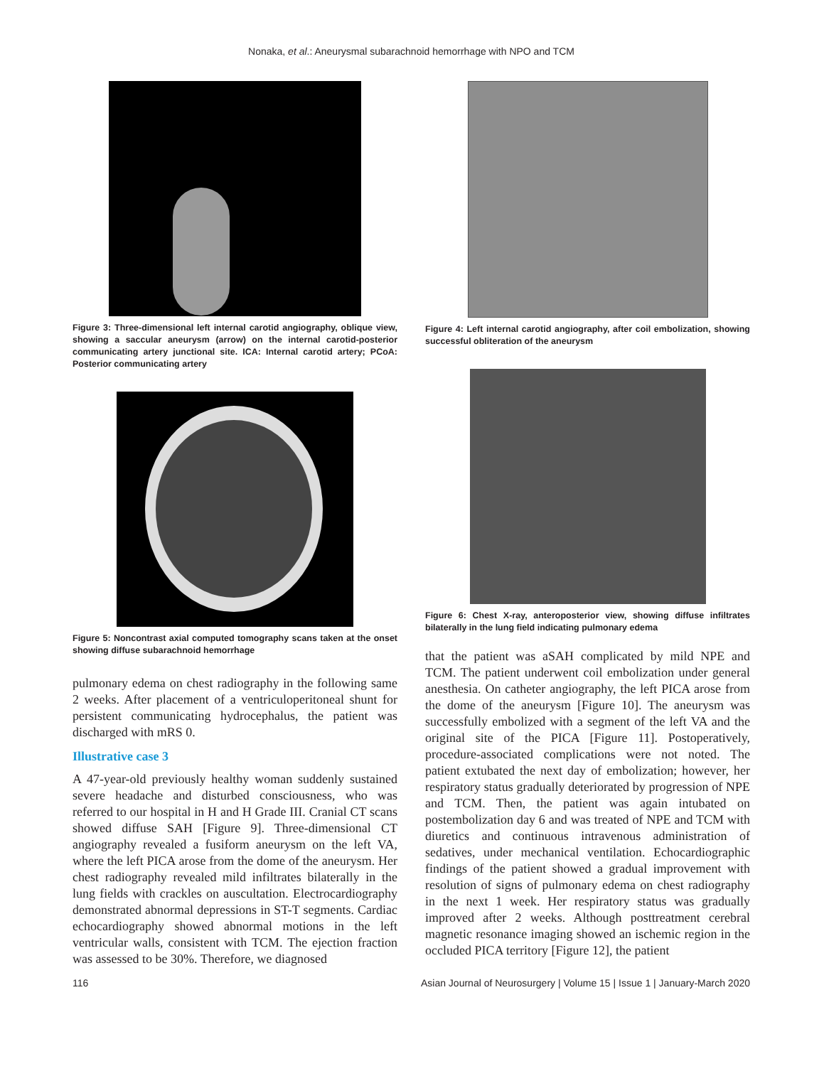Nonaka, et al.: Aneurysmal subarachnoid hemorrhage with NPO and TCM
Figure 3: Three-dimensional left internal carotid angiography, oblique view, showing a saccular aneurysm (arrow) on the internal carotid-posterior communicating artery junctional site. ICA: Internal carotid artery; PCoA: Posterior communicating artery
Figure 5: Noncontrast axial computed tomography scans taken at the onset showing diffuse subarachnoid hemorrhage
pulmonary edema on chest radiography in the following same 2 weeks. After placement of a ventriculoperitoneal shunt for persistent communicating hydrocephalus, the patient was discharged with mRS 0.
Illustrative case 3
A 47-year-old previously healthy woman suddenly sustained severe headache and disturbed consciousness, who was referred to our hospital in H and H Grade III. Cranial CT scans showed diffuse SAH [Figure 9]. Three-dimensional CT angiography revealed a fusiform aneurysm on the left VA, where the left PICA arose from the dome of the aneurysm. Her chest radiography revealed mild infiltrates bilaterally in the lung fields with crackles on auscultation. Electrocardiography demonstrated abnormal depressions in ST-T segments. Cardiac echocardiography showed abnormal motions in the left ventricular walls, consistent with TCM. The ejection fraction was assessed to be 30%. Therefore, we diagnosed
Figure 4: Left internal carotid angiography, after coil embolization, showing successful obliteration of the aneurysm
Figure 6: Chest X-ray, anteroposterior view, showing diffuse infiltrates bilaterally in the lung field indicating pulmonary edema
that the patient was aSAH complicated by mild NPE and TCM. The patient underwent coil embolization under general anesthesia. On catheter angiography, the left PICA arose from the dome of the aneurysm [Figure 10]. The aneurysm was successfully embolized with a segment of the left VA and the original site of the PICA [Figure 11]. Postoperatively, procedure-associated complications were not noted. The patient extubated the next day of embolization; however, her respiratory status gradually deteriorated by progression of NPE and TCM. Then, the patient was again intubated on postembolization day 6 and was treated of NPE and TCM with diuretics and continuous intravenous administration of sedatives, under mechanical ventilation. Echocardiographic findings of the patient showed a gradual improvement with resolution of signs of pulmonary edema on chest radiography in the next 1 week. Her respiratory status was gradually improved after 2 weeks. Although posttreatment cerebral magnetic resonance imaging showed an ischemic region in the occluded PICA territory [Figure 12], the patient
116 Asian Journal of Neurosurgery | Volume 15 | Issue 1 | January-March 2020